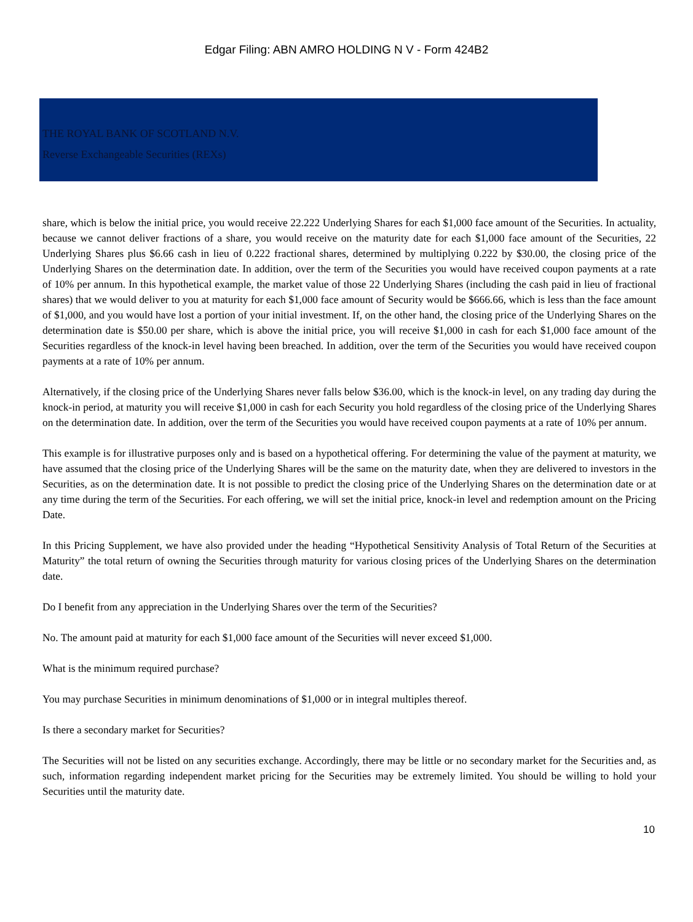Edgar Filing: ABN AMRO HOLDING N V - Form 424B2
THE ROYAL BANK OF SCOTLAND N.V.
Reverse Exchangeable Securities (REXs)
share, which is below the initial price, you would receive 22.222 Underlying Shares for each $1,000 face amount of the Securities. In actuality, because we cannot deliver fractions of a share, you would receive on the maturity date for each $1,000 face amount of the Securities, 22 Underlying Shares plus $6.66 cash in lieu of 0.222 fractional shares, determined by multiplying 0.222 by $30.00, the closing price of the Underlying Shares on the determination date. In addition, over the term of the Securities you would have received coupon payments at a rate of 10% per annum. In this hypothetical example, the market value of those 22 Underlying Shares (including the cash paid in lieu of fractional shares) that we would deliver to you at maturity for each $1,000 face amount of Security would be $666.66, which is less than the face amount of $1,000, and you would have lost a portion of your initial investment. If, on the other hand, the closing price of the Underlying Shares on the determination date is $50.00 per share, which is above the initial price, you will receive $1,000 in cash for each $1,000 face amount of the Securities regardless of the knock-in level having been breached. In addition, over the term of the Securities you would have received coupon payments at a rate of 10% per annum.
Alternatively, if the closing price of the Underlying Shares never falls below $36.00, which is the knock-in level, on any trading day during the knock-in period, at maturity you will receive $1,000 in cash for each Security you hold regardless of the closing price of the Underlying Shares on the determination date. In addition, over the term of the Securities you would have received coupon payments at a rate of 10% per annum.
This example is for illustrative purposes only and is based on a hypothetical offering. For determining the value of the payment at maturity, we have assumed that the closing price of the Underlying Shares will be the same on the maturity date, when they are delivered to investors in the Securities, as on the determination date. It is not possible to predict the closing price of the Underlying Shares on the determination date or at any time during the term of the Securities. For each offering, we will set the initial price, knock-in level and redemption amount on the Pricing Date.
In this Pricing Supplement, we have also provided under the heading “Hypothetical Sensitivity Analysis of Total Return of the Securities at Maturity” the total return of owning the Securities through maturity for various closing prices of the Underlying Shares on the determination date.
Do I benefit from any appreciation in the Underlying Shares over the term of the Securities?
No. The amount paid at maturity for each $1,000 face amount of the Securities will never exceed $1,000.
What is the minimum required purchase?
You may purchase Securities in minimum denominations of $1,000 or in integral multiples thereof.
Is there a secondary market for Securities?
The Securities will not be listed on any securities exchange. Accordingly, there may be little or no secondary market for the Securities and, as such, information regarding independent market pricing for the Securities may be extremely limited. You should be willing to hold your Securities until the maturity date.
10